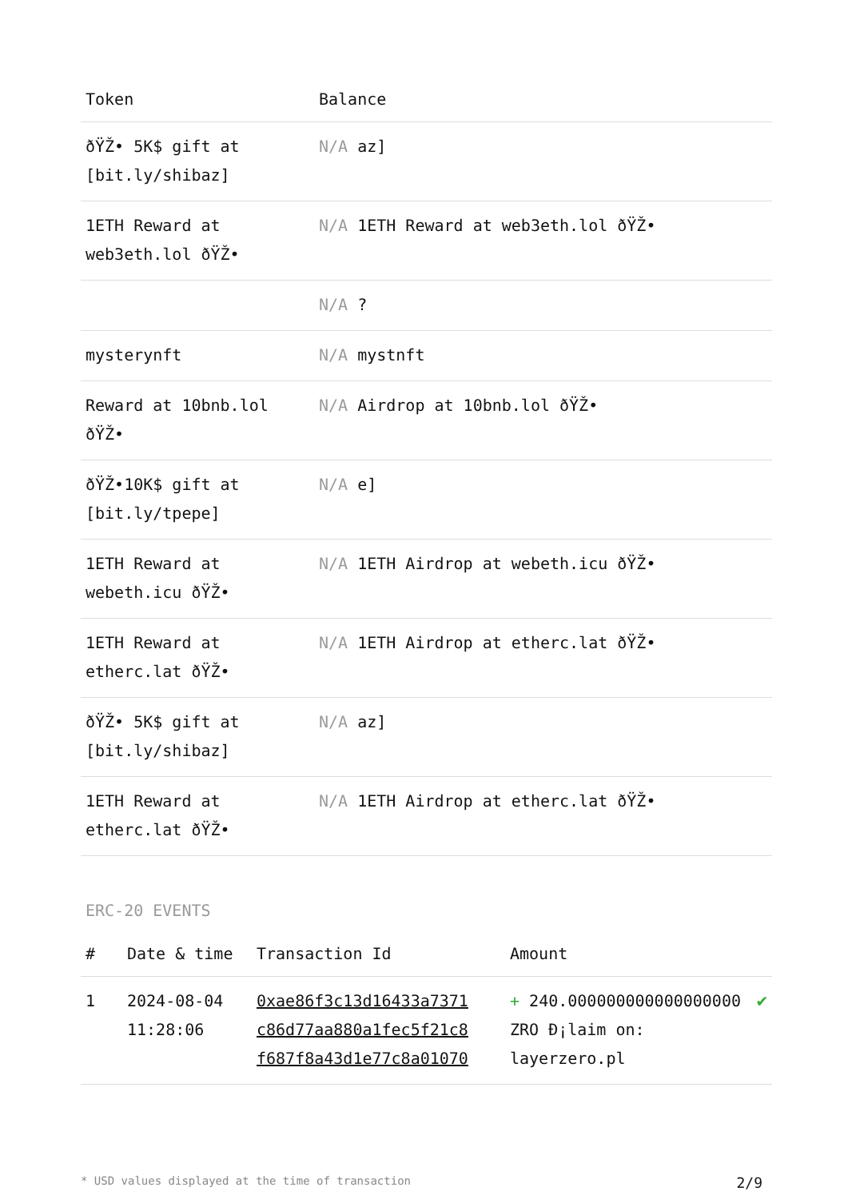| Token | Balance |
| --- | --- |
| ðŸŽ• 5K$ gift at [bit.ly/shibaz] | N/A az] |
| 1ETH Reward at web3eth.lol ðŸŽ• | N/A 1ETH Reward at web3eth.lol ðŸŽ• |
| | N/A ? |
| mysterynft | N/A mystnft |
| Reward at 10bnb.lol ðŸŽ• | N/A Airdrop at 10bnb.lol ðŸŽ• |
| ðŸŽ•10K$ gift at [bit.ly/tpepe] | N/A e] |
| 1ETH Reward at webeth.icu ðŸŽ• | N/A 1ETH Airdrop at webeth.icu ðŸŽ• |
| 1ETH Reward at etherc.lat ðŸŽ• | N/A 1ETH Airdrop at etherc.lat ðŸŽ• |
| ðŸŽ• 5K$ gift at [bit.ly/shibaz] | N/A az] |
| 1ETH Reward at etherc.lat ðŸŽ• | N/A 1ETH Airdrop at etherc.lat ðŸŽ• |
ERC-20 EVENTS
| # | Date & time | Transaction Id | Amount | |
| --- | --- | --- | --- | --- |
| 1 | 2024-08-04 11:28:06 | 0xae86f3c13d16433a7371 c86d77aa880a1fec5f21c8 f687f8a43d1e77c8a01070 | + 240.000000000000000000 ZRO Ð¡laim on: layerzero.pl | ✔ |
* USD values displayed at the time of transaction 2/9